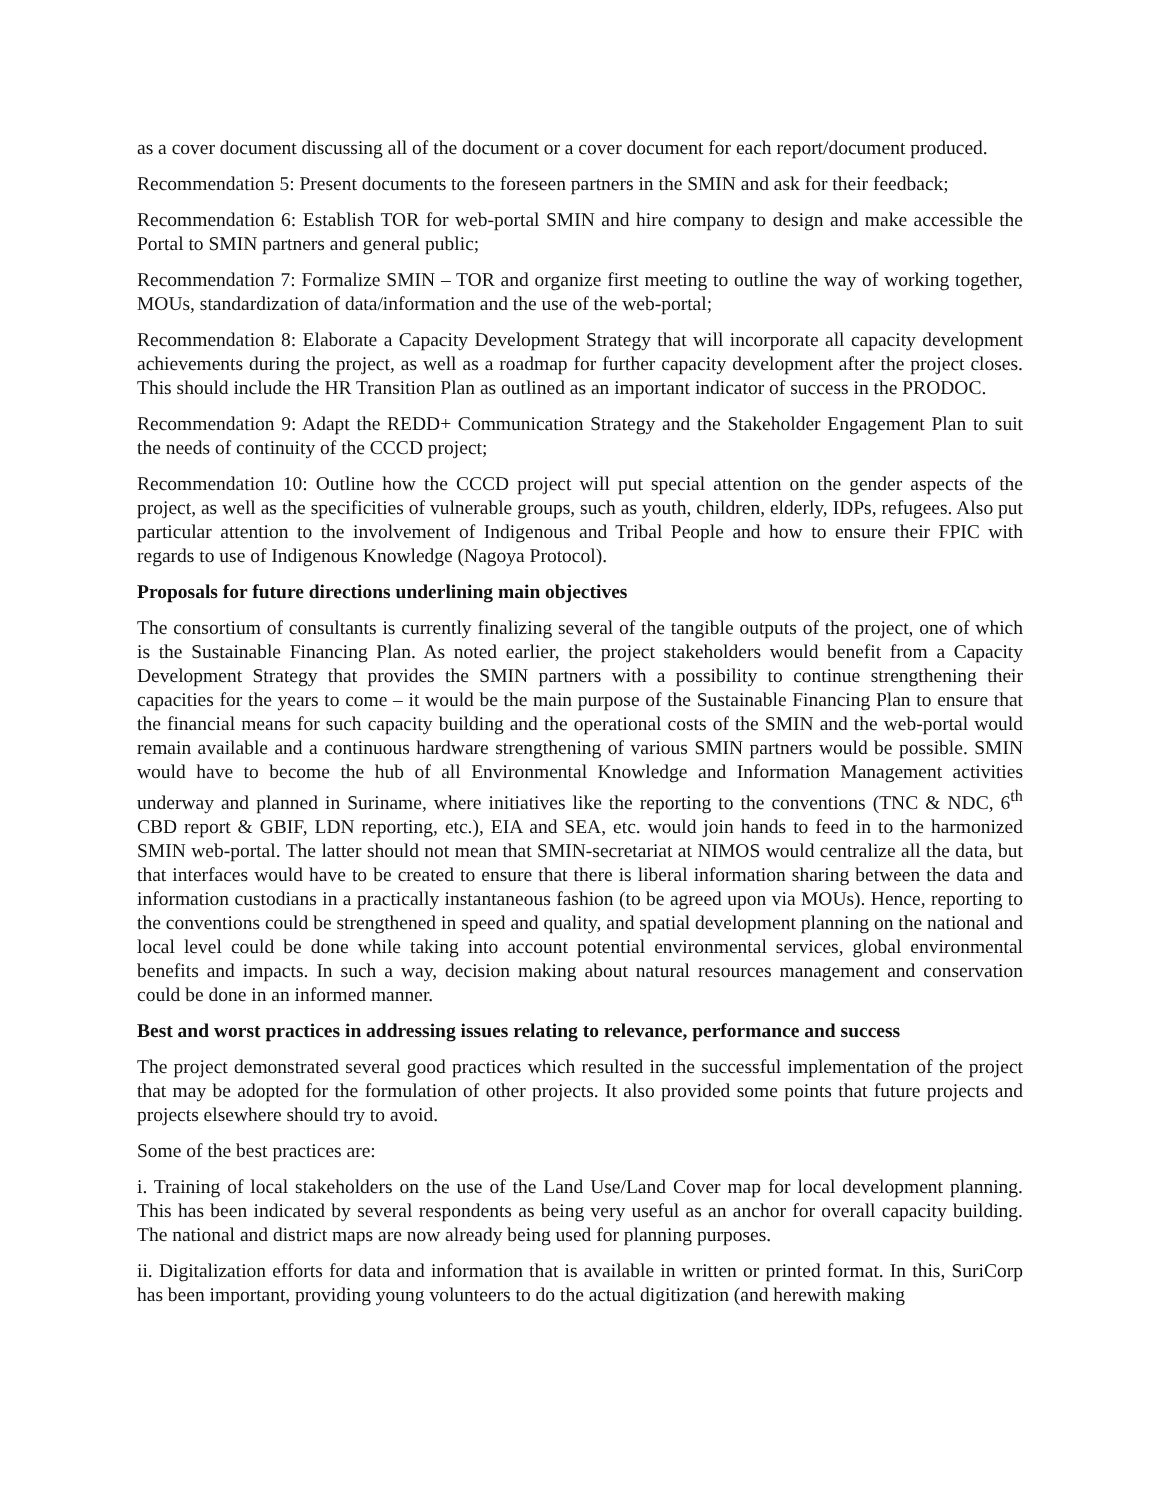as a cover document discussing all of the document or a cover document for each report/document produced.
Recommendation 5: Present documents to the foreseen partners in the SMIN and ask for their feedback;
Recommendation 6: Establish TOR for web-portal SMIN and hire company to design and make accessible the Portal to SMIN partners and general public;
Recommendation 7: Formalize SMIN – TOR and organize first meeting to outline the way of working together, MOUs, standardization of data/information and the use of the web-portal;
Recommendation 8: Elaborate a Capacity Development Strategy that will incorporate all capacity development achievements during the project, as well as a roadmap for further capacity development after the project closes. This should include the HR Transition Plan as outlined as an important indicator of success in the PRODOC.
Recommendation 9: Adapt the REDD+ Communication Strategy and the Stakeholder Engagement Plan to suit the needs of continuity of the CCCD project;
Recommendation 10: Outline how the CCCD project will put special attention on the gender aspects of the project, as well as the specificities of vulnerable groups, such as youth, children, elderly, IDPs, refugees. Also put particular attention to the involvement of Indigenous and Tribal People and how to ensure their FPIC with regards to use of Indigenous Knowledge (Nagoya Protocol).
Proposals for future directions underlining main objectives
The consortium of consultants is currently finalizing several of the tangible outputs of the project, one of which is the Sustainable Financing Plan. As noted earlier, the project stakeholders would benefit from a Capacity Development Strategy that provides the SMIN partners with a possibility to continue strengthening their capacities for the years to come – it would be the main purpose of the Sustainable Financing Plan to ensure that the financial means for such capacity building and the operational costs of the SMIN and the web-portal would remain available and a continuous hardware strengthening of various SMIN partners would be possible. SMIN would have to become the hub of all Environmental Knowledge and Information Management activities underway and planned in Suriname, where initiatives like the reporting to the conventions (TNC & NDC, 6<sup>th</sup> CBD report & GBIF, LDN reporting, etc.), EIA and SEA, etc. would join hands to feed in to the harmonized SMIN web-portal. The latter should not mean that SMIN-secretariat at NIMOS would centralize all the data, but that interfaces would have to be created to ensure that there is liberal information sharing between the data and information custodians in a practically instantaneous fashion (to be agreed upon via MOUs). Hence, reporting to the conventions could be strengthened in speed and quality, and spatial development planning on the national and local level could be done while taking into account potential environmental services, global environmental benefits and impacts. In such a way, decision making about natural resources management and conservation could be done in an informed manner.
Best and worst practices in addressing issues relating to relevance, performance and success
The project demonstrated several good practices which resulted in the successful implementation of the project that may be adopted for the formulation of other projects. It also provided some points that future projects and projects elsewhere should try to avoid.
Some of the best practices are:
i. Training of local stakeholders on the use of the Land Use/Land Cover map for local development planning. This has been indicated by several respondents as being very useful as an anchor for overall capacity building. The national and district maps are now already being used for planning purposes.
ii. Digitalization efforts for data and information that is available in written or printed format. In this, SuriCorp has been important, providing young volunteers to do the actual digitization (and herewith making